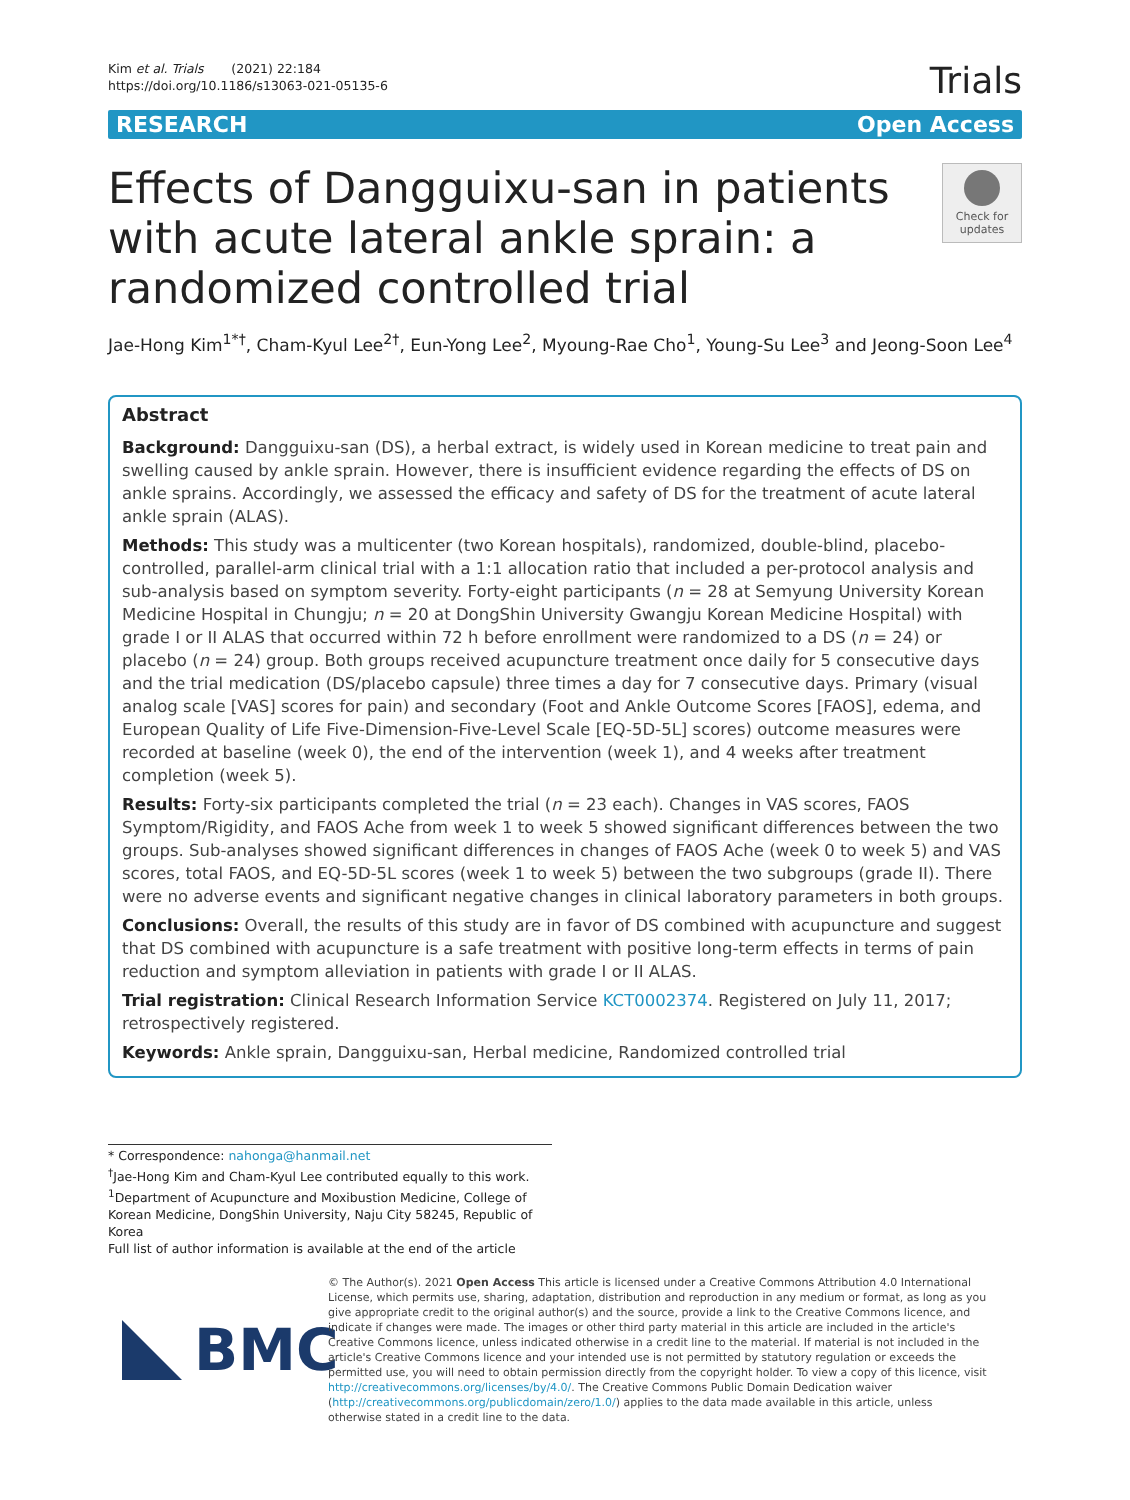Kim et al. Trials (2021) 22:184
https://doi.org/10.1186/s13063-021-05135-6
Trials
RESEARCH Open Access
Effects of Dangguixu-san in patients with acute lateral ankle sprain: a randomized controlled trial
Check for updates
Jae-Hong Kim<sup>1*†</sup>, Cham-Kyul Lee<sup>2†</sup>, Eun-Yong Lee<sup>2</sup>, Myoung-Rae Cho<sup>1</sup>, Young-Su Lee<sup>3</sup> and Jeong-Soon Lee<sup>4</sup>
Abstract
Background: Dangguixu-san (DS), a herbal extract, is widely used in Korean medicine to treat pain and swelling caused by ankle sprain. However, there is insufficient evidence regarding the effects of DS on ankle sprains. Accordingly, we assessed the efficacy and safety of DS for the treatment of acute lateral ankle sprain (ALAS).
Methods: This study was a multicenter (two Korean hospitals), randomized, double-blind, placebo-controlled, parallel-arm clinical trial with a 1:1 allocation ratio that included a per-protocol analysis and sub-analysis based on symptom severity. Forty-eight participants (n = 28 at Semyung University Korean Medicine Hospital in Chungju; n = 20 at DongShin University Gwangju Korean Medicine Hospital) with grade I or II ALAS that occurred within 72 h before enrollment were randomized to a DS (n = 24) or placebo (n = 24) group. Both groups received acupuncture treatment once daily for 5 consecutive days and the trial medication (DS/placebo capsule) three times a day for 7 consecutive days. Primary (visual analog scale [VAS] scores for pain) and secondary (Foot and Ankle Outcome Scores [FAOS], edema, and European Quality of Life Five-Dimension-Five-Level Scale [EQ-5D-5L] scores) outcome measures were recorded at baseline (week 0), the end of the intervention (week 1), and 4 weeks after treatment completion (week 5).
Results: Forty-six participants completed the trial (n = 23 each). Changes in VAS scores, FAOS Symptom/Rigidity, and FAOS Ache from week 1 to week 5 showed significant differences between the two groups. Sub-analyses showed significant differences in changes of FAOS Ache (week 0 to week 5) and VAS scores, total FAOS, and EQ-5D-5L scores (week 1 to week 5) between the two subgroups (grade II). There were no adverse events and significant negative changes in clinical laboratory parameters in both groups.
Conclusions: Overall, the results of this study are in favor of DS combined with acupuncture and suggest that DS combined with acupuncture is a safe treatment with positive long-term effects in terms of pain reduction and symptom alleviation in patients with grade I or II ALAS.
Trial registration: Clinical Research Information Service KCT0002374. Registered on July 11, 2017; retrospectively registered.
Keywords: Ankle sprain, Dangguixu-san, Herbal medicine, Randomized controlled trial
* Correspondence: nahonga@hanmail.net
<sup>†</sup> Jae-Hong Kim and Cham-Kyul Lee contributed equally to this work.
<sup>1</sup> Department of Acupuncture and Moxibustion Medicine, College of Korean Medicine, DongShin University, Naju City 58245, Republic of Korea
Full list of author information is available at the end of the article
BMC
© The Author(s). 2021 Open Access This article is licensed under a Creative Commons Attribution 4.0 International License, which permits use, sharing, adaptation, distribution and reproduction in any medium or format, as long as you give appropriate credit to the original author(s) and the source, provide a link to the Creative Commons licence, and indicate if changes were made. The images or other third party material in this article are included in the article's Creative Commons licence, unless indicated otherwise in a credit line to the material. If material is not included in the article's Creative Commons licence and your intended use is not permitted by statutory regulation or exceeds the permitted use, you will need to obtain permission directly from the copyright holder. To view a copy of this licence, visit http://creativecommons.org/licenses/by/4.0/. The Creative Commons Public Domain Dedication waiver (http://creativecommons.org/publicdomain/zero/1.0/) applies to the data made available in this article, unless otherwise stated in a credit line to the data.